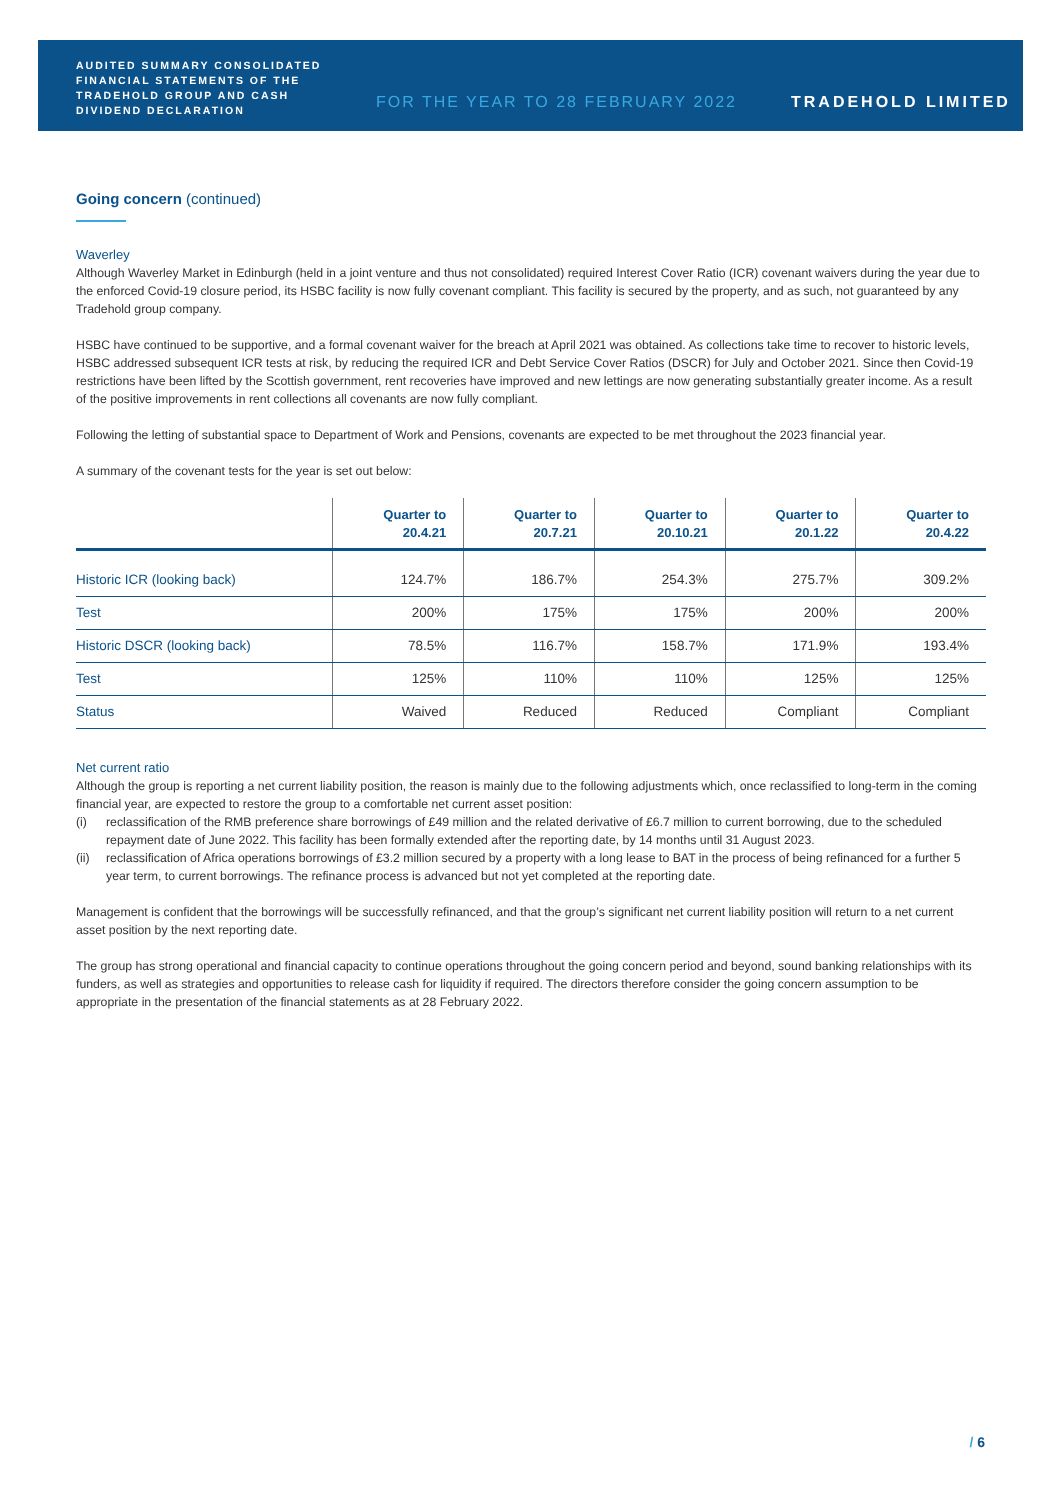AUDITED SUMMARY CONSOLIDATED FINANCIAL STATEMENTS OF THE TRADEHOLD GROUP AND CASH DIVIDEND DECLARATION
FOR THE YEAR TO 28 FEBRUARY 2022 TRADEHOLD LIMITED
Going concern (continued)
Waverley
Although Waverley Market in Edinburgh (held in a joint venture and thus not consolidated) required Interest Cover Ratio (ICR) covenant waivers during the year due to the enforced Covid-19 closure period, its HSBC facility is now fully covenant compliant. This facility is secured by the property, and as such, not guaranteed by any Tradehold group company.
HSBC have continued to be supportive, and a formal covenant waiver for the breach at April 2021 was obtained. As collections take time to recover to historic levels, HSBC addressed subsequent ICR tests at risk, by reducing the required ICR and Debt Service Cover Ratios (DSCR) for July and October 2021. Since then Covid-19 restrictions have been lifted by the Scottish government, rent recoveries have improved and new lettings are now generating substantially greater income. As a result of the positive improvements in rent collections all covenants are now fully compliant.
Following the letting of substantial space to Department of Work and Pensions, covenants are expected to be met throughout the 2023 financial year.
A summary of the covenant tests for the year is set out below:
| | Quarter to 20.4.21 | Quarter to 20.7.21 | Quarter to 20.10.21 | Quarter to 20.1.22 | Quarter to 20.4.22 |
| --- | --- | --- | --- | --- | --- |
| Historic ICR (looking back) | 124.7% | 186.7% | 254.3% | 275.7% | 309.2% |
| Test | 200% | 175% | 175% | 200% | 200% |
| Historic DSCR (looking back) | 78.5% | 116.7% | 158.7% | 171.9% | 193.4% |
| Test | 125% | 110% | 110% | 125% | 125% |
| Status | Waived | Reduced | Reduced | Compliant | Compliant |
Net current ratio
Although the group is reporting a net current liability position, the reason is mainly due to the following adjustments which, once reclassified to long-term in the coming financial year, are expected to restore the group to a comfortable net current asset position:
(i) reclassification of the RMB preference share borrowings of £49 million and the related derivative of £6.7 million to current borrowing, due to the scheduled repayment date of June 2022. This facility has been formally extended after the reporting date, by 14 months until 31 August 2023.
(ii) reclassification of Africa operations borrowings of £3.2 million secured by a property with a long lease to BAT in the process of being refinanced for a further 5 year term, to current borrowings. The refinance process is advanced but not yet completed at the reporting date.
Management is confident that the borrowings will be successfully refinanced, and that the group’s significant net current liability position will return to a net current asset position by the next reporting date.
The group has strong operational and financial capacity to continue operations throughout the going concern period and beyond, sound banking relationships with its funders, as well as strategies and opportunities to release cash for liquidity if required. The directors therefore consider the going concern assumption to be appropriate in the presentation of the financial statements as at 28 February 2022.
/ 6